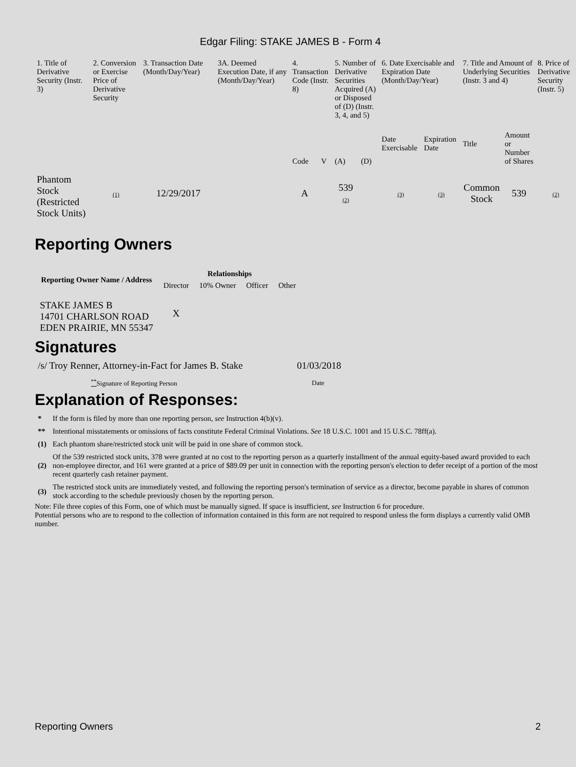Edgar Filing: STAKE JAMES B - Form 4
| 1. Title of Derivative Security (Instr. 3) | 2. Conversion or Exercise Price of Derivative Security | 3. Transaction Date (Month/Day/Year) | 3A. Deemed Execution Date, if any (Month/Day/Year) | 4. Transaction Code (Instr. 8) | | 5. Number of Derivative Securities Acquired (A) or Disposed of (D) (Instr. 3, 4, and 5) | | 6. Date Exercisable and Expiration Date (Month/Day/Year) | | 7. Title and Amount of Underlying Securities (Instr. 3 and 4) | | 8. Price of Derivative Security (Instr. 5) |
| | | | | Code | V | (A) | (D) | Date Exercisable | Expiration Date | Title | Amount or Number of Shares | |
| Phantom Stock (Restricted Stock Units) | (1) | 12/29/2017 | | A | | 539 (2) | | (3) | (3) | Common Stock | 539 | (2) |
Reporting Owners
| Reporting Owner Name / Address | Relationships | | | |
| --- | --- | --- | --- | --- |
| | Director | 10% Owner | Officer | Other |
| STAKE JAMES B 14701 CHARLSON ROAD EDEN PRAIRIE, MN 55347 | X | | | |
Signatures
| /s/ Troy Renner, Attorney-in-Fact for James B. Stake | 01/03/2018 |
| <sup>**</sup> Signature of Reporting Person | Date |
Explanation of Responses:
| * | If the form is filed by more than one reporting person, see Instruction 4(b)(v). |
| ** | Intentional misstatements or omissions of facts constitute Federal Criminal Violations. See 18 U.S.C. 1001 and 15 U.S.C. 78ff(a). |
| (1) | Each phantom share/restricted stock unit will be paid in one share of common stock. |
| (2) | Of the 539 restricted stock units, 378 were granted at no cost to the reporting person as a quarterly installment of the annual equity-based award provided to each non-employee director, and 161 were granted at a price of $89.09 per unit in connection with the reporting person's election to defer receipt of a portion of the most recent quarterly cash retainer payment. |
| (3) | The restricted stock units are immediately vested, and following the reporting person's termination of service as a director, become payable in shares of common stock according to the schedule previously chosen by the reporting person. |
Note: File three copies of this Form, one of which must be manually signed. If space is insufficient, see Instruction 6 for procedure.
Potential persons who are to respond to the collection of information contained in this form are not required to respond unless the form displays a currently valid OMB number.
Reporting Owners 2